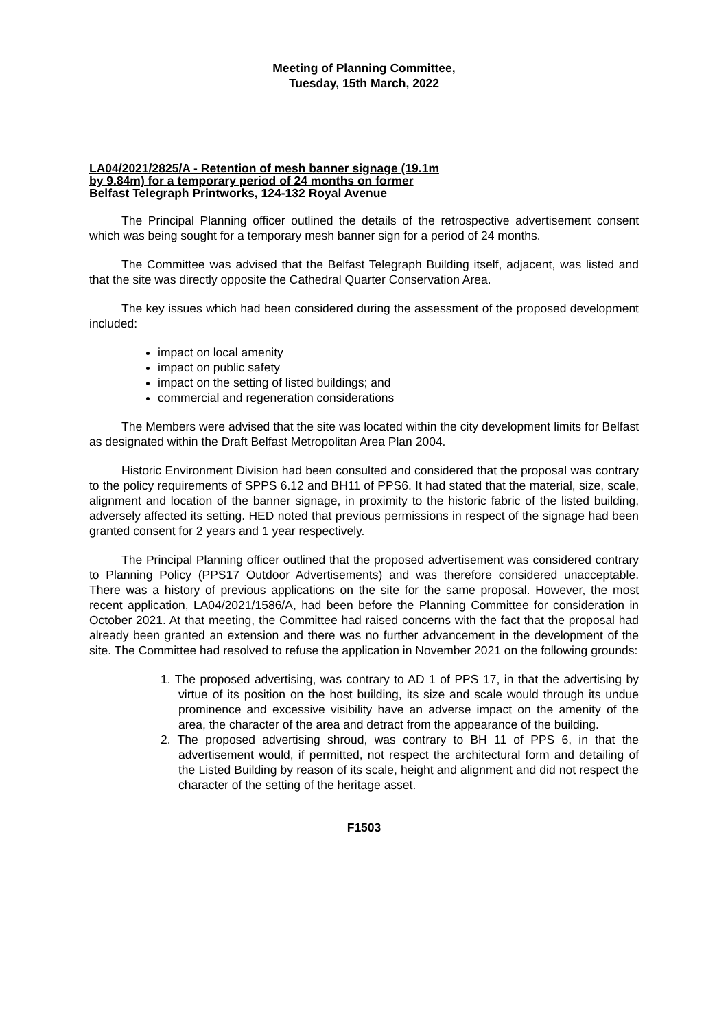Meeting of Planning Committee,
Tuesday, 15th March, 2022
LA04/2021/2825/A - Retention of mesh banner signage (19.1m by 9.84m) for a temporary period of 24 months on former Belfast Telegraph Printworks, 124-132 Royal Avenue
The Principal Planning officer outlined the details of the retrospective advertisement consent which was being sought for a temporary mesh banner sign for a period of 24 months.
The Committee was advised that the Belfast Telegraph Building itself, adjacent, was listed and that the site was directly opposite the Cathedral Quarter Conservation Area.
The key issues which had been considered during the assessment of the proposed development included:
impact on local amenity
impact on public safety
impact on the setting of listed buildings; and
commercial and regeneration considerations
The Members were advised that the site was located within the city development limits for Belfast as designated within the Draft Belfast Metropolitan Area Plan 2004.
Historic Environment Division had been consulted and considered that the proposal was contrary to the policy requirements of SPPS 6.12 and BH11 of PPS6. It had stated that the material, size, scale, alignment and location of the banner signage, in proximity to the historic fabric of the listed building, adversely affected its setting. HED noted that previous permissions in respect of the signage had been granted consent for 2 years and 1 year respectively.
The Principal Planning officer outlined that the proposed advertisement was considered contrary to Planning Policy (PPS17 Outdoor Advertisements) and was therefore considered unacceptable. There was a history of previous applications on the site for the same proposal. However, the most recent application, LA04/2021/1586/A, had been before the Planning Committee for consideration in October 2021. At that meeting, the Committee had raised concerns with the fact that the proposal had already been granted an extension and there was no further advancement in the development of the site. The Committee had resolved to refuse the application in November 2021 on the following grounds:
1. The proposed advertising, was contrary to AD 1 of PPS 17, in that the advertising by virtue of its position on the host building, its size and scale would through its undue prominence and excessive visibility have an adverse impact on the amenity of the area, the character of the area and detract from the appearance of the building.
2. The proposed advertising shroud, was contrary to BH 11 of PPS 6, in that the advertisement would, if permitted, not respect the architectural form and detailing of the Listed Building by reason of its scale, height and alignment and did not respect the character of the setting of the heritage asset.
F1503